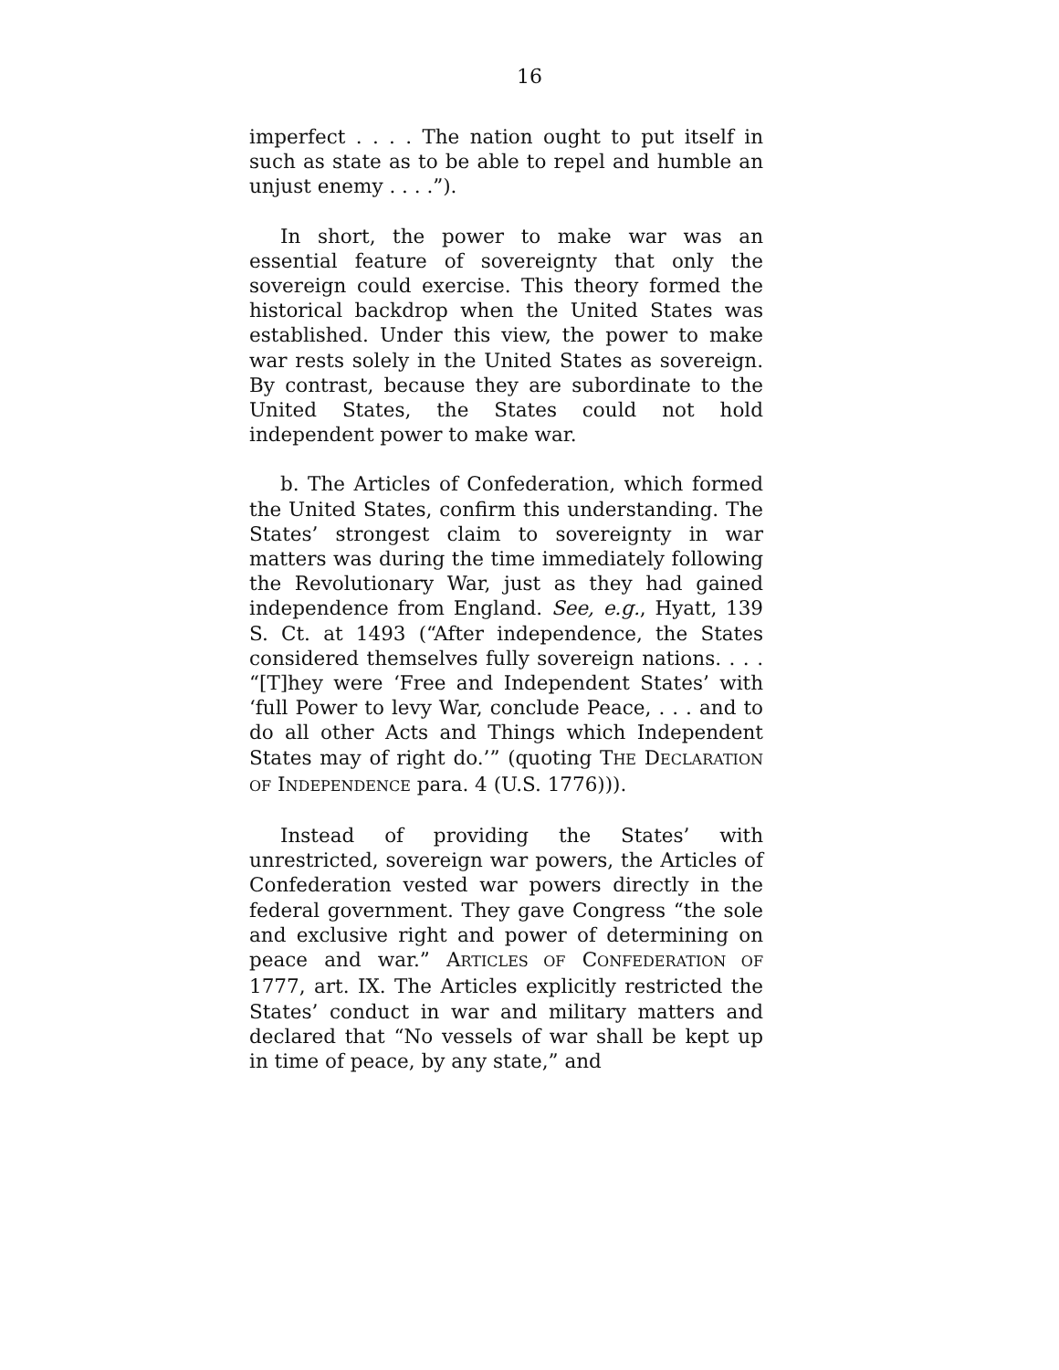16
imperfect . . . . The nation ought to put itself in such as state as to be able to repel and humble an unjust enemy . . . .”).
In short, the power to make war was an essential feature of sovereignty that only the sovereign could exercise. This theory formed the historical backdrop when the United States was established. Under this view, the power to make war rests solely in the United States as sovereign. By contrast, because they are subordinate to the United States, the States could not hold independent power to make war.
b. The Articles of Confederation, which formed the United States, confirm this understanding. The States’ strongest claim to sovereignty in war matters was during the time immediately following the Revolutionary War, just as they had gained independence from England. See, e.g., Hyatt, 139 S. Ct. at 1493 (“After independence, the States considered themselves fully sovereign nations. . . . “[T]hey were ‘Free and Independent States’ with ‘full Power to levy War, conclude Peace, . . . and to do all other Acts and Things which Independent States may of right do.’” (quoting THE DECLARATION OF INDEPENDENCE para. 4 (U.S. 1776))).
Instead of providing the States’ with unrestricted, sovereign war powers, the Articles of Confederation vested war powers directly in the federal government. They gave Congress “the sole and exclusive right and power of determining on peace and war.” ARTICLES OF CONFEDERATION OF 1777, art. IX. The Articles explicitly restricted the States’ conduct in war and military matters and declared that “No vessels of war shall be kept up in time of peace, by any state,” and